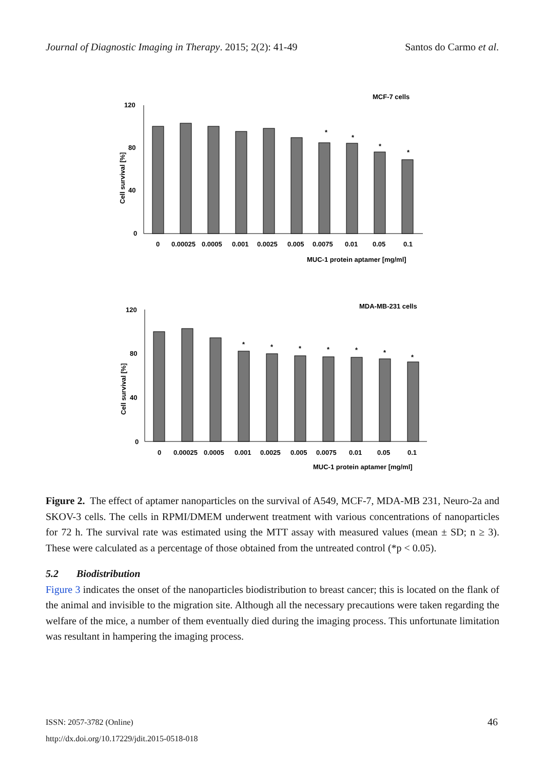Journal of Diagnostic Imaging in Therapy. 2015; 2(2): 41-49 Santos do Carmo et al.
MCF-7 cells
120
80
40
0
Cell survival [%]
*
*
*
*
0
0.00025
0.0005
0.001
0.0025
0.005
0.0075
0.01
0.05
0.1
MUC-1 protein aptamer [mg/ml]
MDA-MB-231 cells
120
80
40
0
Cell survival [%]
*
*
*
*
*
*
*
0
0.00025
0.0005
0.001
0.0025
0.005
0.0075
0.01
0.05
0.1
MUC-1 protein aptamer [mg/ml]
Figure 2. The effect of aptamer nanoparticles on the survival of A549, MCF-7, MDA-MB 231, Neuro-2a and SKOV-3 cells. The cells in RPMI/DMEM underwent treatment with various concentrations of nanoparticles for 72 h. The survival rate was estimated using the MTT assay with measured values (mean ± SD; n ≥ 3). These were calculated as a percentage of those obtained from the untreated control (*p < 0.05).
5.2 Biodistribution
Figure 3 indicates the onset of the nanoparticles biodistribution to breast cancer; this is located on the flank of the animal and invisible to the migration site. Although all the necessary precautions were taken regarding the welfare of the mice, a number of them eventually died during the imaging process. This unfortunate limitation was resultant in hampering the imaging process.
ISSN: 2057-3782 (Online) 46
http://dx.doi.org/10.17229/jdit.2015-0518-018